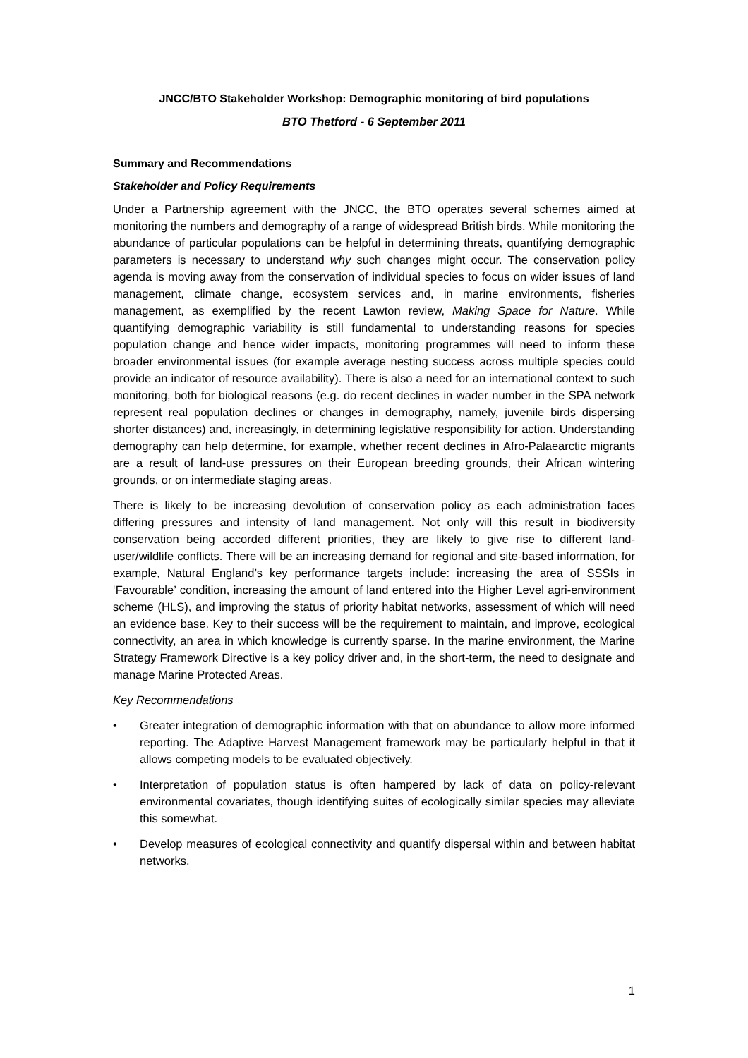JNCC/BTO Stakeholder Workshop: Demographic monitoring of bird populations
BTO Thetford - 6 September 2011
Summary and Recommendations
Stakeholder and Policy Requirements
Under a Partnership agreement with the JNCC, the BTO operates several schemes aimed at monitoring the numbers and demography of a range of widespread British birds. While monitoring the abundance of particular populations can be helpful in determining threats, quantifying demographic parameters is necessary to understand why such changes might occur. The conservation policy agenda is moving away from the conservation of individual species to focus on wider issues of land management, climate change, ecosystem services and, in marine environments, fisheries management, as exemplified by the recent Lawton review, Making Space for Nature. While quantifying demographic variability is still fundamental to understanding reasons for species population change and hence wider impacts, monitoring programmes will need to inform these broader environmental issues (for example average nesting success across multiple species could provide an indicator of resource availability). There is also a need for an international context to such monitoring, both for biological reasons (e.g. do recent declines in wader number in the SPA network represent real population declines or changes in demography, namely, juvenile birds dispersing shorter distances) and, increasingly, in determining legislative responsibility for action. Understanding demography can help determine, for example, whether recent declines in Afro-Palaearctic migrants are a result of land-use pressures on their European breeding grounds, their African wintering grounds, or on intermediate staging areas.
There is likely to be increasing devolution of conservation policy as each administration faces differing pressures and intensity of land management. Not only will this result in biodiversity conservation being accorded different priorities, they are likely to give rise to different land-user/wildlife conflicts. There will be an increasing demand for regional and site-based information, for example, Natural England’s key performance targets include: increasing the area of SSSIs in ‘Favourable’ condition, increasing the amount of land entered into the Higher Level agri-environment scheme (HLS), and improving the status of priority habitat networks, assessment of which will need an evidence base. Key to their success will be the requirement to maintain, and improve, ecological connectivity, an area in which knowledge is currently sparse. In the marine environment, the Marine Strategy Framework Directive is a key policy driver and, in the short-term, the need to designate and manage Marine Protected Areas.
Key Recommendations
• Greater integration of demographic information with that on abundance to allow more informed reporting. The Adaptive Harvest Management framework may be particularly helpful in that it allows competing models to be evaluated objectively.
• Interpretation of population status is often hampered by lack of data on policy-relevant environmental covariates, though identifying suites of ecologically similar species may alleviate this somewhat.
• Develop measures of ecological connectivity and quantify dispersal within and between habitat networks.
1